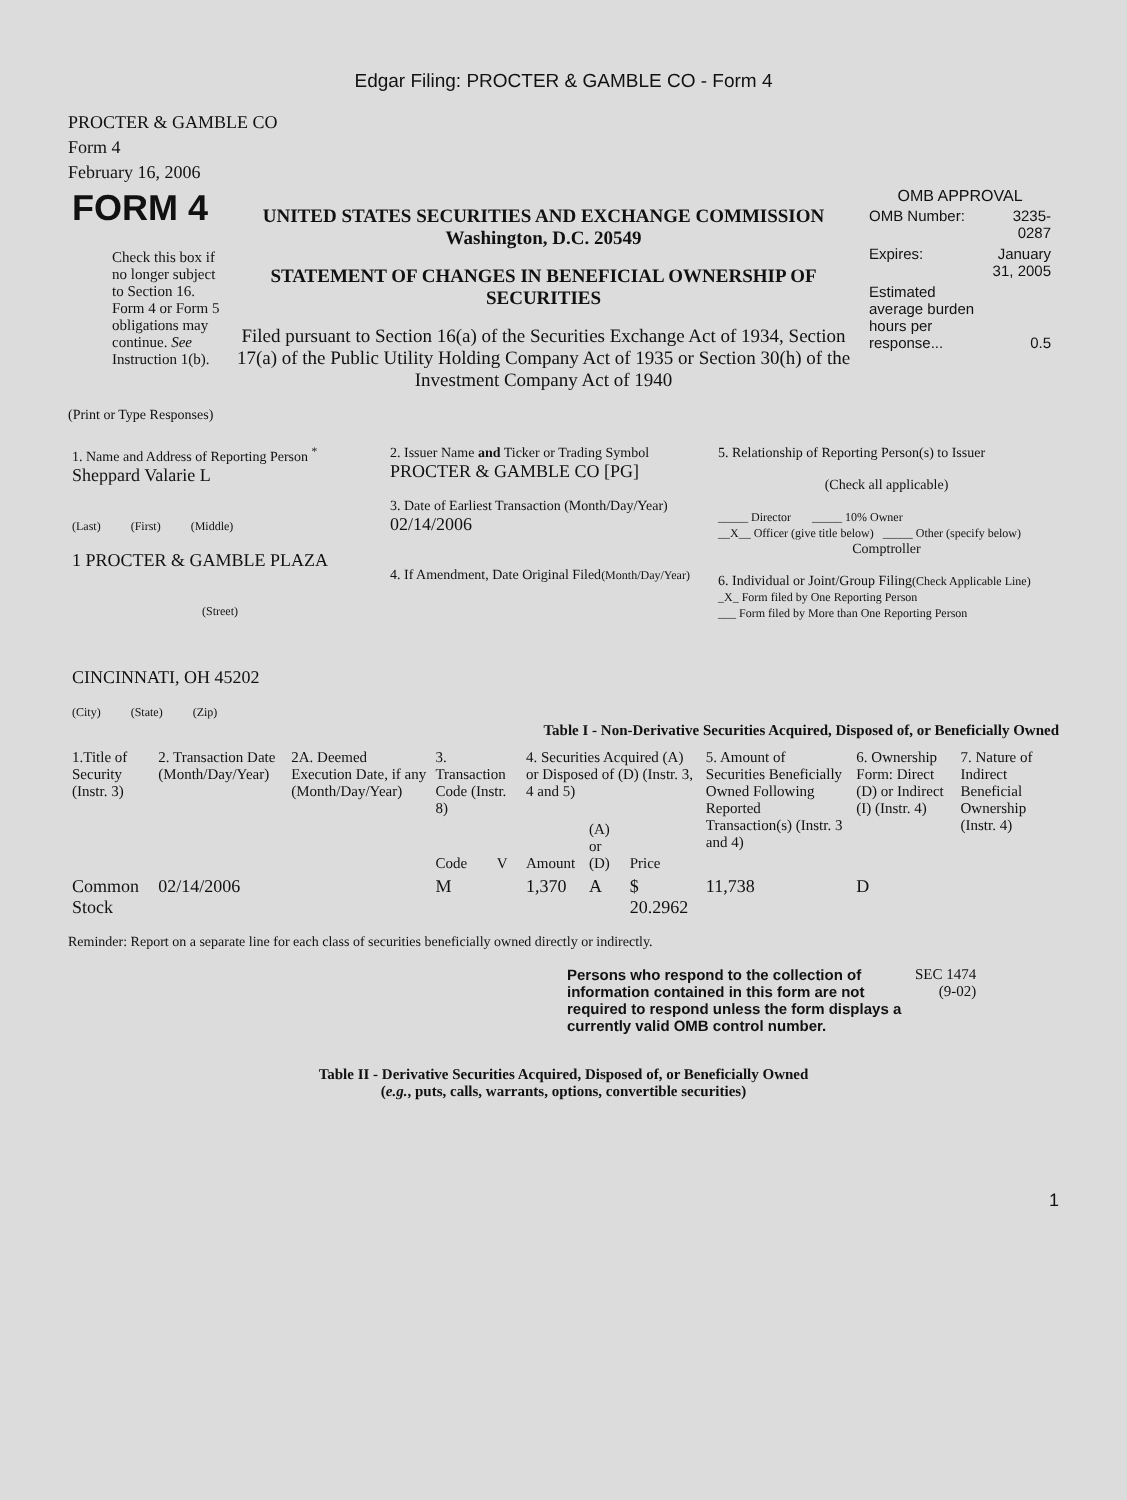Edgar Filing: PROCTER & GAMBLE CO - Form 4
PROCTER & GAMBLE CO
Form 4
February 16, 2006
| FORM 4 Check this box if no longer subject to Section 16. Form 4 or Form 5 obligations may continue. See Instruction 1(b). | UNITED STATES SECURITIES AND EXCHANGE COMMISSION Washington, D.C. 20549 STATEMENT OF CHANGES IN BENEFICIAL OWNERSHIP OF SECURITIES Filed pursuant to Section 16(a) of the Securities Exchange Act of 1934, Section 17(a) of the Public Utility Holding Company Act of 1935 or Section 30(h) of the Investment Company Act of 1940 | OMB APPROVAL / OMB Number: / 3235-0287 / / Expires: / January 31, 2005 / / Estimated average burden hours per response... / 0.5 / |
(Print or Type Responses)
| 1. Name and Address of Reporting Person <sup>*</sup> Sheppard Valarie L (Last) (First) (Middle) 1 PROCTER & GAMBLE PLAZA (Street) CINCINNATI, OH 45202 (City) (State) (Zip) | 2. Issuer Name and Ticker or Trading Symbol PROCTER & GAMBLE CO [PG] 3. Date of Earliest Transaction (Month/Day/Year) 02/14/2006 4. If Amendment, Date Original Filed (Month/Day/Year) | 5. Relationship of Reporting Person(s) to Issuer (Check all applicable) _____ Director _____ 10% Owner __X__ Officer (give title below) _____ Other (specify below) Comptroller 6. Individual or Joint/Group Filing (Check Applicable Line) _X_ Form filed by One Reporting Person ___ Form filed by More than One Reporting Person |
Table I - Non-Derivative Securities Acquired, Disposed of, or Beneficially Owned
| 1.Title of Security (Instr. 3) | 2. Transaction Date (Month/Day/Year) | 2A. Deemed Execution Date, if any (Month/Day/Year) | 3. Transaction Code (Instr. 8) | | 4. Securities Acquired (A) or Disposed of (D) (Instr. 3, 4 and 5) | | | 5. Amount of Securities Beneficially Owned Following Reported Transaction(s) (Instr. 3 and 4) | 6. Ownership Form: Direct (D) or Indirect (I) (Instr. 4) | 7. Nature of Indirect Beneficial Ownership (Instr. 4) |
| --- | --- | --- | --- | --- | --- | --- | --- | --- | --- | --- |
| | | | Code | V | Amount | (A) or (D) | Price | | | |
| Common Stock | 02/14/2006 | | M | | 1,370 | A | $ 20.2962 | 11,738 | D | |
Reminder: Report on a separate line for each class of securities beneficially owned directly or indirectly.
| Persons who respond to the collection of information contained in this form are not required to respond unless the form displays a currently valid OMB control number. | SEC 1474 (9-02) |
Table II - Derivative Securities Acquired, Disposed of, or Beneficially Owned
(e.g., puts, calls, warrants, options, convertible securities)
1